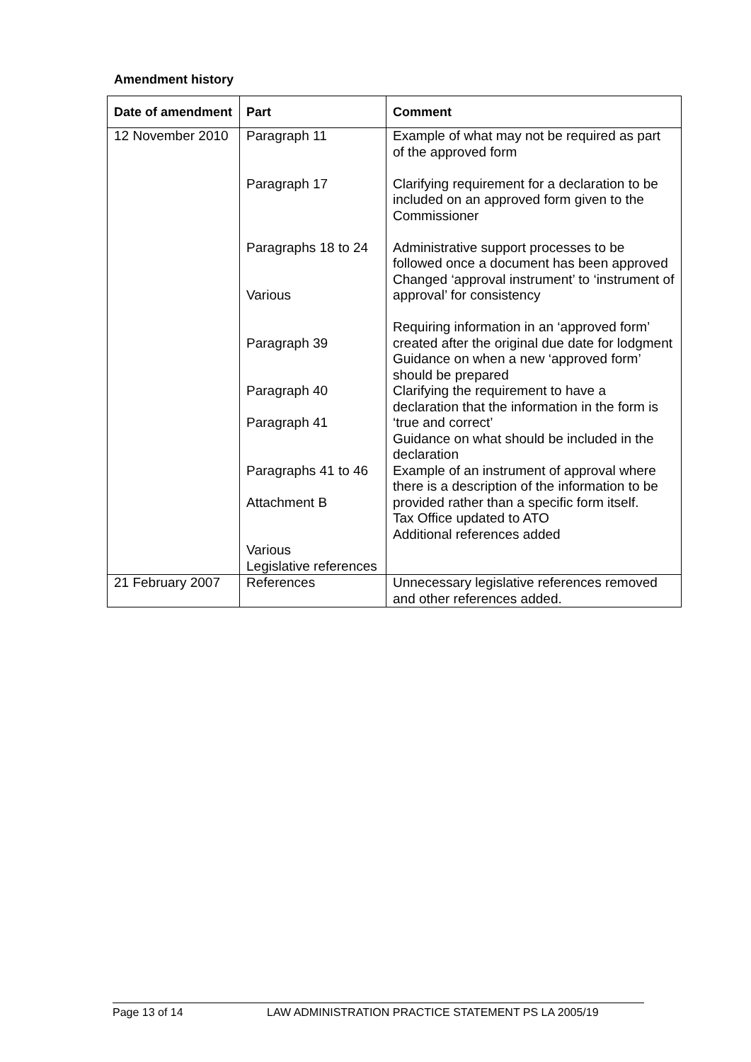Amendment history
| Date of amendment | Part | Comment |
| --- | --- | --- |
| 12 November 2010 | Paragraph 11 Paragraph 17 Paragraphs 18 to 24 Various Paragraph 39 Paragraph 40 Paragraph 41 Paragraphs 41 to 46 Attachment B Various Legislative references | Example of what may not be required as part of the approved form Clarifying requirement for a declaration to be included on an approved form given to the Commissioner Administrative support processes to be followed once a document has been approved Changed ‘approval instrument’ to ‘instrument of approval’ for consistency Requiring information in an ‘approved form’ created after the original due date for lodgment Guidance on when a new ‘approved form’ should be prepared Clarifying the requirement to have a declaration that the information in the form is ‘true and correct’ Guidance on what should be included in the declaration Example of an instrument of approval where there is a description of the information to be provided rather than a specific form itself. Tax Office updated to ATO Additional references added |
| 21 February 2007 | References | Unnecessary legislative references removed and other references added. |
Page 13 of 14 LAW ADMINISTRATION PRACTICE STATEMENT PS LA 2005/19